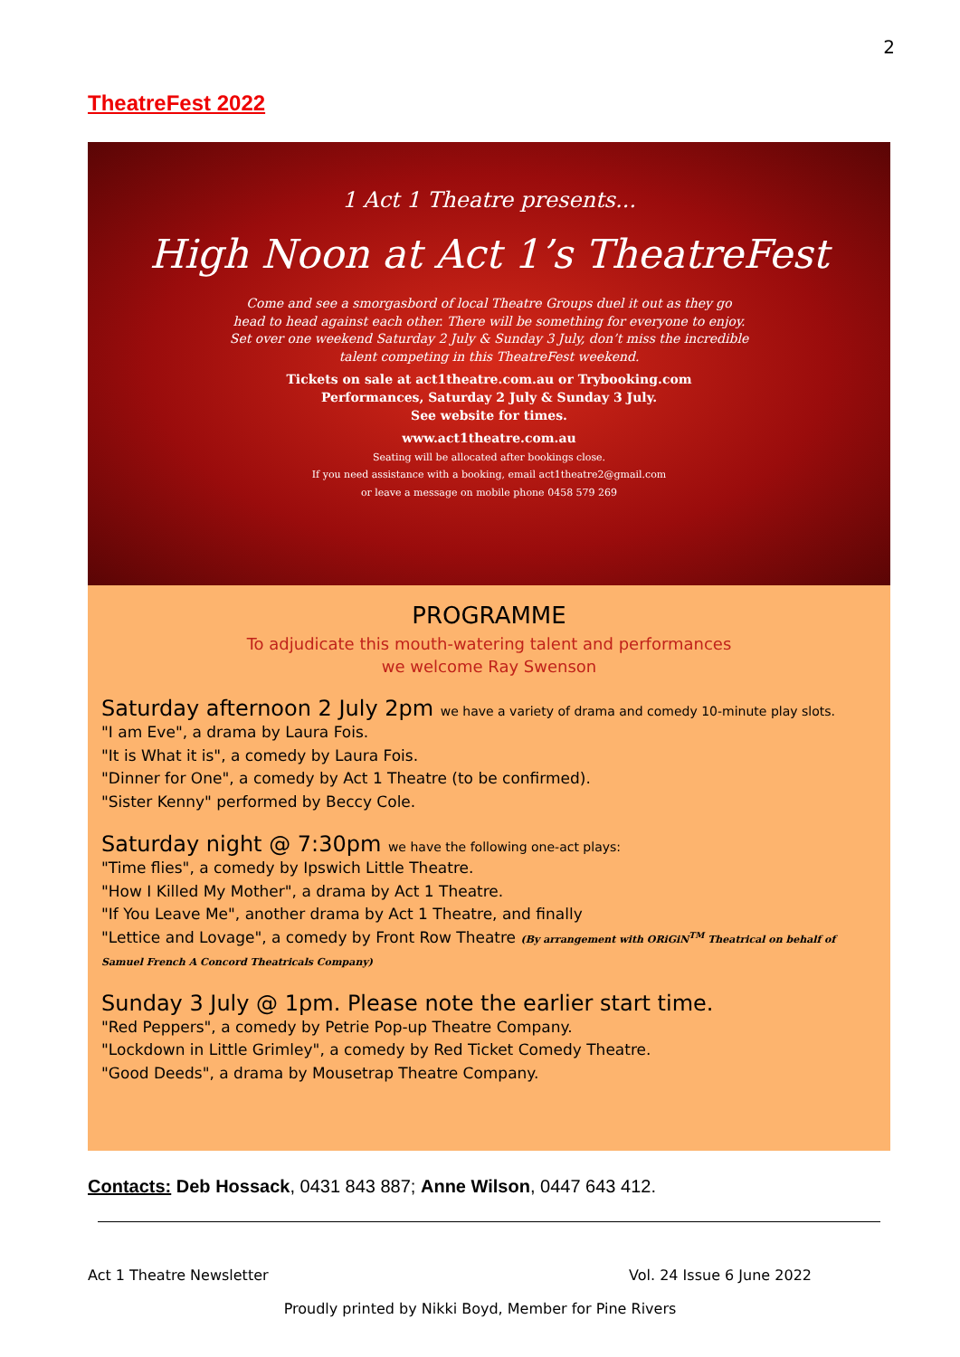2
TheatreFest 2022
1 Act 1 Theatre presents...
High Noon at Act 1’s TheatreFest
Come and see a smorgasbord of local Theatre Groups duel it out as they go
head to head against each other. There will be something for everyone to enjoy.
Set over one weekend Saturday 2 July & Sunday 3 July, don’t miss the incredible
talent competing in this TheatreFest weekend.
Tickets on sale at act1theatre.com.au or Trybooking.com
Performances, Saturday 2 July & Sunday 3 July.
See website for times.
www.act1theatre.com.au
Seating will be allocated after bookings close.
If you need assistance with a booking, email act1theatre2@gmail.com
or leave a message on mobile phone 0458 579 269
PROGRAMME
To adjudicate this mouth-watering talent and performances
we welcome Ray Swenson
Saturday afternoon 2 July 2pm we have a variety of drama and comedy 10-minute play slots.
"I am Eve", a drama by Laura Fois.
"It is What it is", a comedy by Laura Fois.
"Dinner for One", a comedy by Act 1 Theatre (to be confirmed).
"Sister Kenny" performed by Beccy Cole.
Saturday night @ 7:30pm we have the following one-act plays:
"Time flies", a comedy by Ipswich Little Theatre.
"How I Killed My Mother", a drama by Act 1 Theatre.
"If You Leave Me", another drama by Act 1 Theatre, and finally
"Lettice and Lovage", a comedy by Front Row Theatre (By arrangement with ORiGiN<sup>TM</sup> Theatrical on behalf of Samuel French A Concord Theatricals Company)
Sunday 3 July @ 1pm. Please note the earlier start time.
"Red Peppers", a comedy by Petrie Pop-up Theatre Company.
"Lockdown in Little Grimley", a comedy by Red Ticket Comedy Theatre.
"Good Deeds", a drama by Mousetrap Theatre Company.
Contacts: Deb Hossack, 0431 843 887; Anne Wilson, 0447 643 412.
Act 1 Theatre Newsletter Vol. 24 Issue 6 June 2022
Proudly printed by Nikki Boyd, Member for Pine Rivers